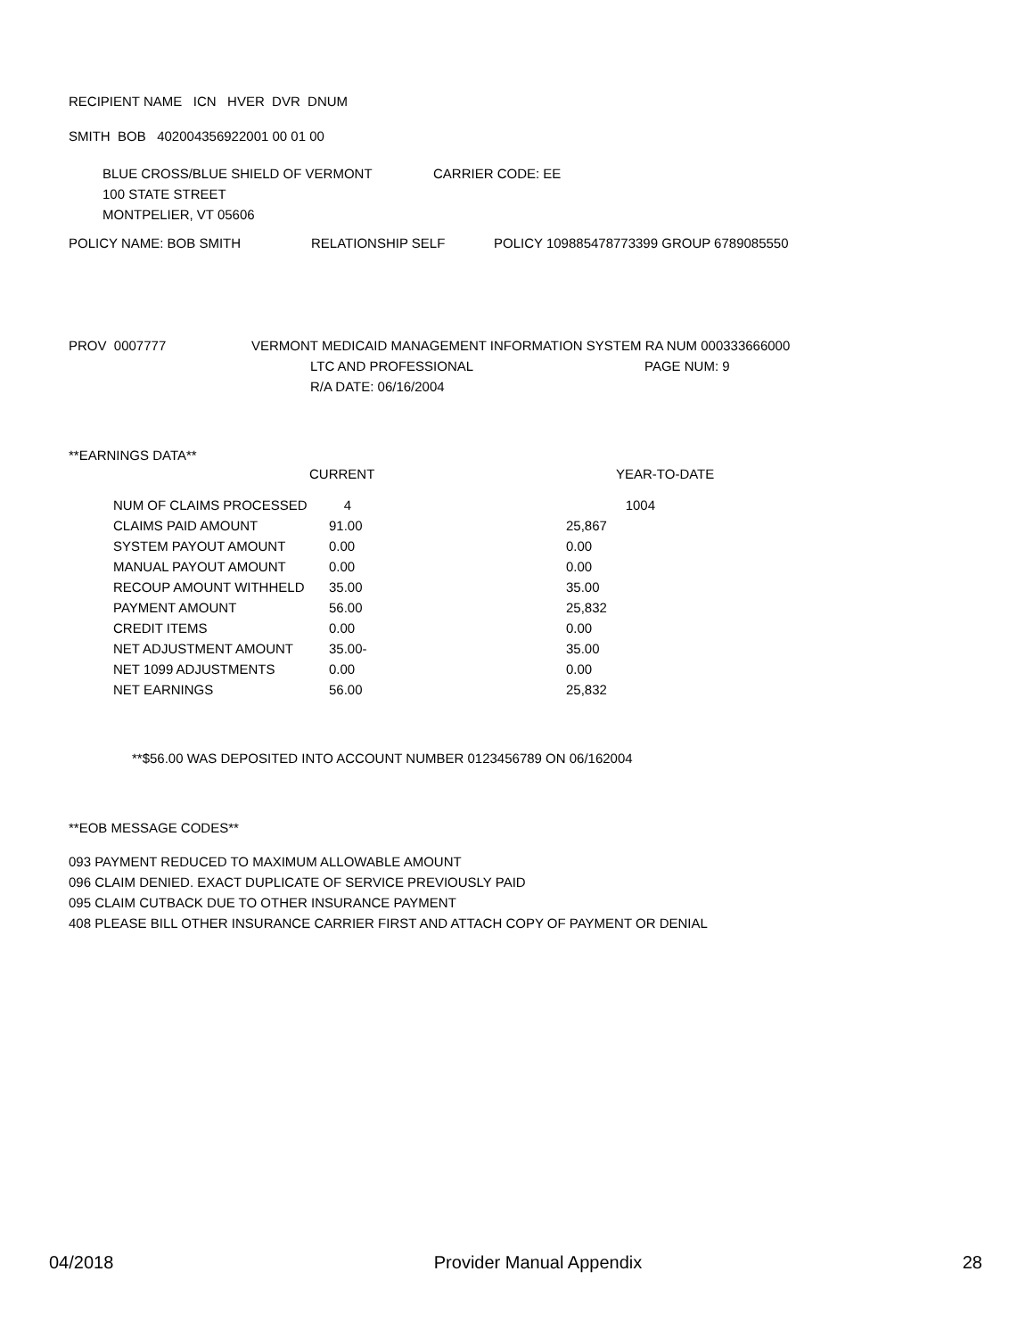RECIPIENT NAME ICN HVER DVR DNUM
SMITH BOB 402004356922001 00 01 00
BLUE CROSS/BLUE SHIELD OF VERMONT CARRIER CODE: EE
100 STATE STREET
MONTPELIER, VT 05606
POLICY NAME: BOB SMITH RELATIONSHIP SELF POLICY 109885478773399 GROUP 6789085550
PROV 0007777 VERMONT MEDICAID MANAGEMENT INFORMATION SYSTEM RA NUM 000333666000
LTC AND PROFESSIONAL PAGE NUM: 9
R/A DATE: 06/16/2004
**EARNINGS DATA**
CURRENT YEAR-TO-DATE
| NUM OF CLAIMS PROCESSED | 4 | 1004 |
| CLAIMS PAID AMOUNT | 91.00 | 25,867 |
| SYSTEM PAYOUT AMOUNT | 0.00 | 0.00 |
| MANUAL PAYOUT AMOUNT | 0.00 | 0.00 |
| RECOUP AMOUNT WITHHELD | 35.00 | 35.00 |
| PAYMENT AMOUNT | 56.00 | 25,832 |
| CREDIT ITEMS | 0.00 | 0.00 |
| NET ADJUSTMENT AMOUNT | 35.00- | 35.00 |
| NET 1099 ADJUSTMENTS | 0.00 | 0.00 |
| NET EARNINGS | 56.00 | 25,832 |
**$56.00 WAS DEPOSITED INTO ACCOUNT NUMBER 0123456789 ON 06/162004
**EOB MESSAGE CODES**
093 PAYMENT REDUCED TO MAXIMUM ALLOWABLE AMOUNT
096 CLAIM DENIED. EXACT DUPLICATE OF SERVICE PREVIOUSLY PAID
095 CLAIM CUTBACK DUE TO OTHER INSURANCE PAYMENT
408 PLEASE BILL OTHER INSURANCE CARRIER FIRST AND ATTACH COPY OF PAYMENT OR DENIAL
04/2018 Provider Manual Appendix 28